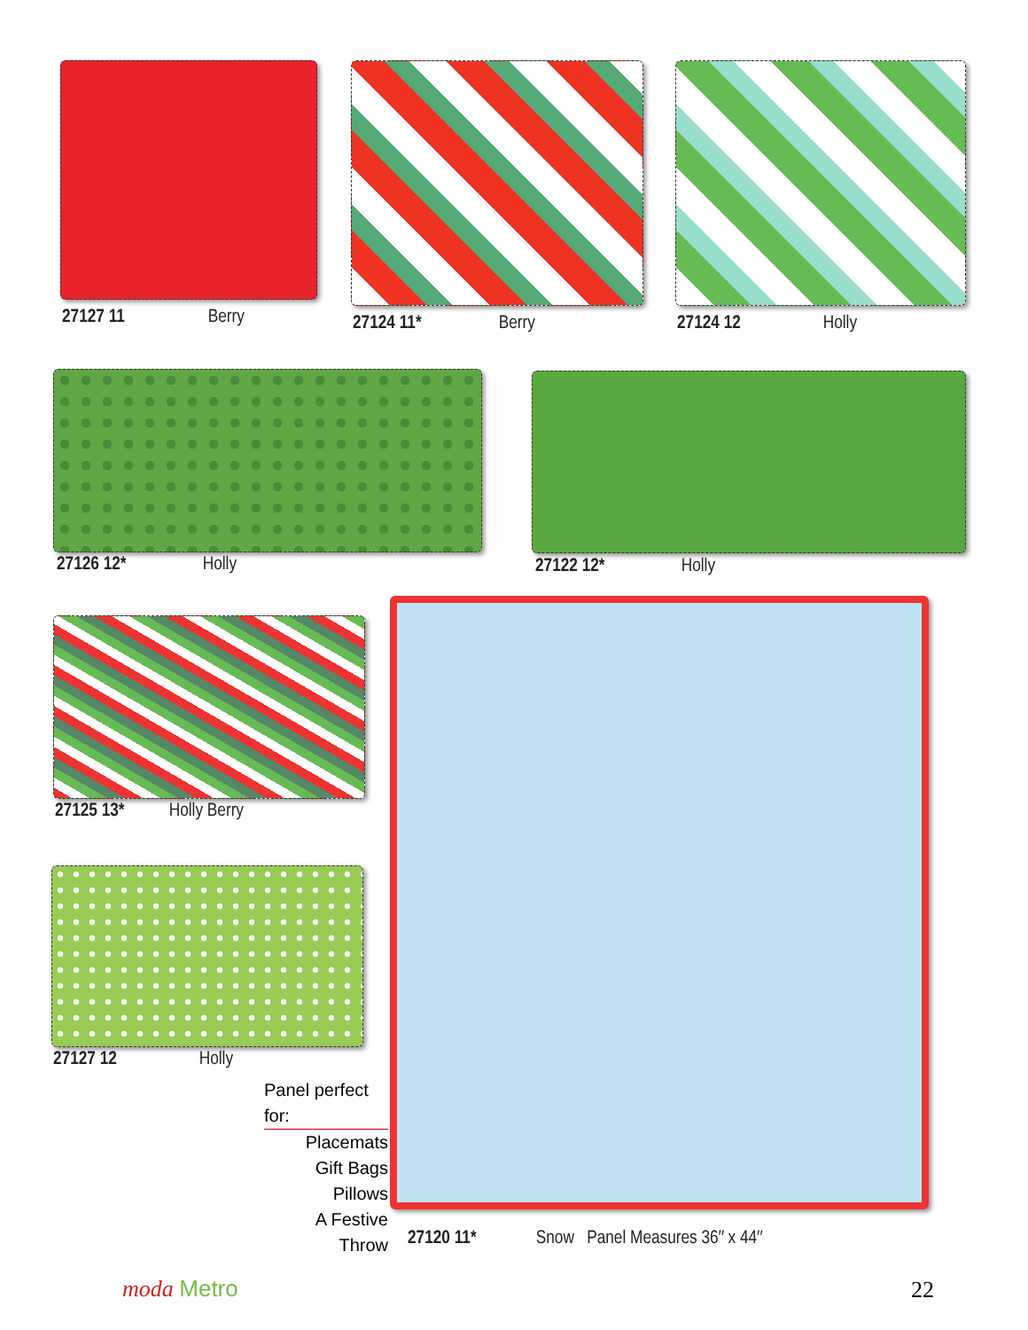27127 11 Berry 27124 11* Berry 27124 12 Holly
27126 12* Holly 27122 12* Holly
27125 13* Holly Berry
27127 12 Holly
Panel perfect for:
Placemats
Gift Bags
Pillows
A Festive Throw
27120 11* Snow Panel Measures 36″ x 44″
moda Metro 22